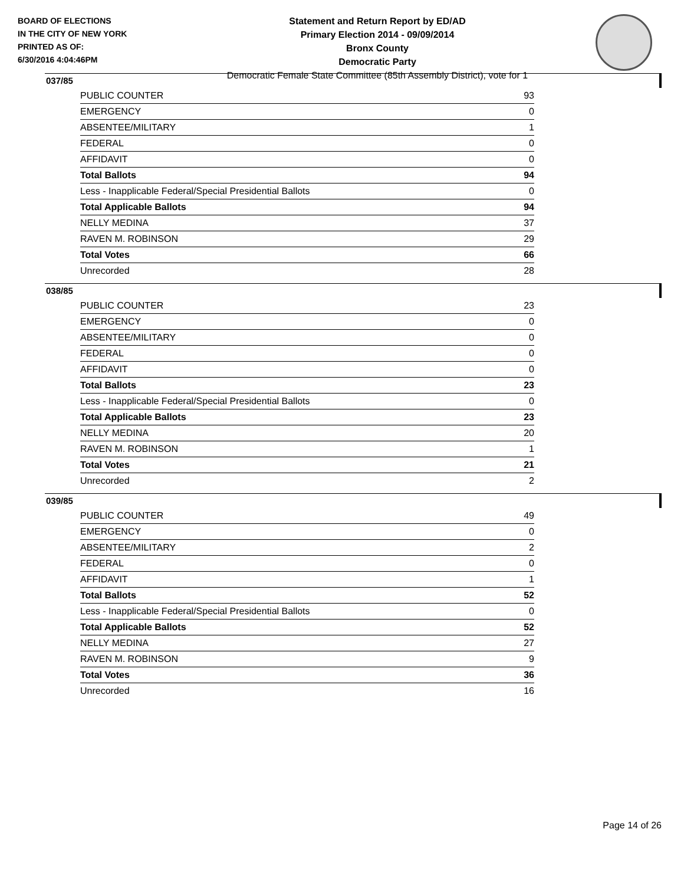BOARD OF ELECTIONS
IN THE CITY OF NEW YORK
PRINTED AS OF:
6/30/2016 4:04:46PM
Statement and Return Report by ED/AD
Primary Election 2014 - 09/09/2014
Bronx County
Democratic Party
Democratic Female State Committee (85th Assembly District), vote for 1
037/85
| PUBLIC COUNTER | 93 |
| EMERGENCY | 0 |
| ABSENTEE/MILITARY | 1 |
| FEDERAL | 0 |
| AFFIDAVIT | 0 |
| Total Ballots | 94 |
| Less - Inapplicable Federal/Special Presidential Ballots | 0 |
| Total Applicable Ballots | 94 |
| NELLY MEDINA | 37 |
| RAVEN M. ROBINSON | 29 |
| Total Votes | 66 |
| Unrecorded | 28 |
038/85
| PUBLIC COUNTER | 23 |
| EMERGENCY | 0 |
| ABSENTEE/MILITARY | 0 |
| FEDERAL | 0 |
| AFFIDAVIT | 0 |
| Total Ballots | 23 |
| Less - Inapplicable Federal/Special Presidential Ballots | 0 |
| Total Applicable Ballots | 23 |
| NELLY MEDINA | 20 |
| RAVEN M. ROBINSON | 1 |
| Total Votes | 21 |
| Unrecorded | 2 |
039/85
| PUBLIC COUNTER | 49 |
| EMERGENCY | 0 |
| ABSENTEE/MILITARY | 2 |
| FEDERAL | 0 |
| AFFIDAVIT | 1 |
| Total Ballots | 52 |
| Less - Inapplicable Federal/Special Presidential Ballots | 0 |
| Total Applicable Ballots | 52 |
| NELLY MEDINA | 27 |
| RAVEN M. ROBINSON | 9 |
| Total Votes | 36 |
| Unrecorded | 16 |
Page 14 of 26